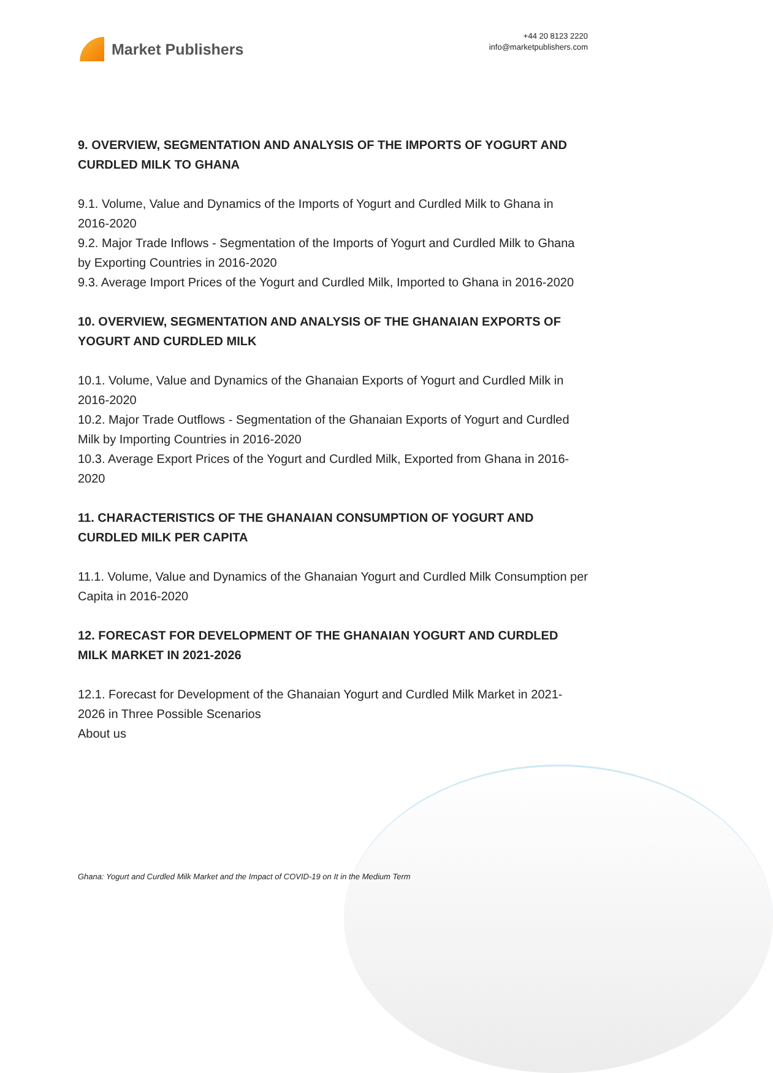Market Publishers
+44 20 8123 2220
info@marketpublishers.com
9. OVERVIEW, SEGMENTATION AND ANALYSIS OF THE IMPORTS OF YOGURT AND CURDLED MILK TO GHANA
9.1. Volume, Value and Dynamics of the Imports of Yogurt and Curdled Milk to Ghana in 2016-2020
9.2. Major Trade Inflows - Segmentation of the Imports of Yogurt and Curdled Milk to Ghana by Exporting Countries in 2016-2020
9.3. Average Import Prices of the Yogurt and Curdled Milk, Imported to Ghana in 2016-2020
10. OVERVIEW, SEGMENTATION AND ANALYSIS OF THE GHANAIAN EXPORTS OF YOGURT AND CURDLED MILK
10.1. Volume, Value and Dynamics of the Ghanaian Exports of Yogurt and Curdled Milk in 2016-2020
10.2. Major Trade Outflows - Segmentation of the Ghanaian Exports of Yogurt and Curdled Milk by Importing Countries in 2016-2020
10.3. Average Export Prices of the Yogurt and Curdled Milk, Exported from Ghana in 2016-2020
11. CHARACTERISTICS OF THE GHANAIAN CONSUMPTION OF YOGURT AND CURDLED MILK PER CAPITA
11.1. Volume, Value and Dynamics of the Ghanaian Yogurt and Curdled Milk Consumption per Capita in 2016-2020
12. FORECAST FOR DEVELOPMENT OF THE GHANAIAN YOGURT AND CURDLED MILK MARKET IN 2021-2026
12.1. Forecast for Development of the Ghanaian Yogurt and Curdled Milk Market in 2021-2026 in Three Possible Scenarios
About us
Ghana: Yogurt and Curdled Milk Market and the Impact of COVID-19 on It in the Medium Term